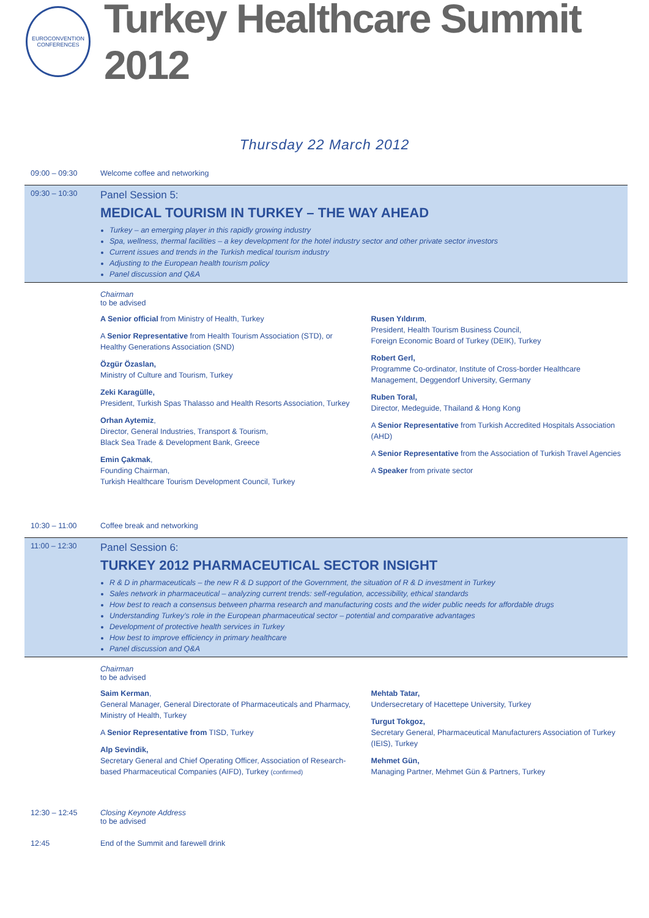EUROCONVENTION CONFERENCES
Turkey Healthcare Summit 2012
Thursday 22 March 2012
09:00 – 09:30 Welcome coffee and networking
09:30 – 10:30
Panel Session 5:
MEDICAL TOURISM IN TURKEY – THE WAY AHEAD
Turkey – an emerging player in this rapidly growing industry
Spa, wellness, thermal facilities – a key development for the hotel industry sector and other private sector investors
Current issues and trends in the Turkish medical tourism industry
Adjusting to the European health tourism policy
Panel discussion and Q&A
Chairman
to be advised
A Senior official from Ministry of Health, Turkey
A Senior Representative from Health Tourism Association (STD), or Healthy Generations Association (SND)
Özgür Özaslan,
Ministry of Culture and Tourism, Turkey
Zeki Karagülle,
President, Turkish Spas Thalasso and Health Resorts Association, Turkey
Orhan Aytemiz,
Director, General Industries, Transport & Tourism,
Black Sea Trade & Development Bank, Greece
Emin Çakmak,
Founding Chairman,
Turkish Healthcare Tourism Development Council, Turkey
Rusen Yıldırım,
President, Health Tourism Business Council,
Foreign Economic Board of Turkey (DEIK), Turkey
Robert Gerl,
Programme Co-ordinator, Institute of Cross-border Healthcare Management, Deggendorf University, Germany
Ruben Toral,
Director, Medeguide, Thailand & Hong Kong
A Senior Representative from Turkish Accredited Hospitals Association (AHD)
A Senior Representative from the Association of Turkish Travel Agencies
A Speaker from private sector
10:30 – 11:00 Coffee break and networking
11:00 – 12:30
Panel Session 6:
TURKEY 2012 PHARMACEUTICAL SECTOR INSIGHT
R & D in pharmaceuticals – the new R & D support of the Government, the situation of R & D investment in Turkey
Sales network in pharmaceutical – analyzing current trends: self-regulation, accessibility, ethical standards
How best to reach a consensus between pharma research and manufacturing costs and the wider public needs for affordable drugs
Understanding Turkey’s role in the European pharmaceutical sector – potential and comparative advantages
Development of protective health services in Turkey
How best to improve efficiency in primary healthcare
Panel discussion and Q&A
Chairman
to be advised
Saim Kerman,
General Manager, General Directorate of Pharmaceuticals and Pharmacy, Ministry of Health, Turkey
A Senior Representative from TISD, Turkey
Alp Sevindik,
Secretary General and Chief Operating Officer, Association of Research-based Pharmaceutical Companies (AIFD), Turkey (confirmed)
Mehtab Tatar,
Undersecretary of Hacettepe University, Turkey
Turgut Tokgoz,
Secretary General, Pharmaceutical Manufacturers Association of Turkey (IEIS), Turkey
Mehmet Gün,
Managing Partner, Mehmet Gün & Partners, Turkey
12:30 – 12:45 Closing Keynote Address
to be advised
12:45 End of the Summit and farewell drink